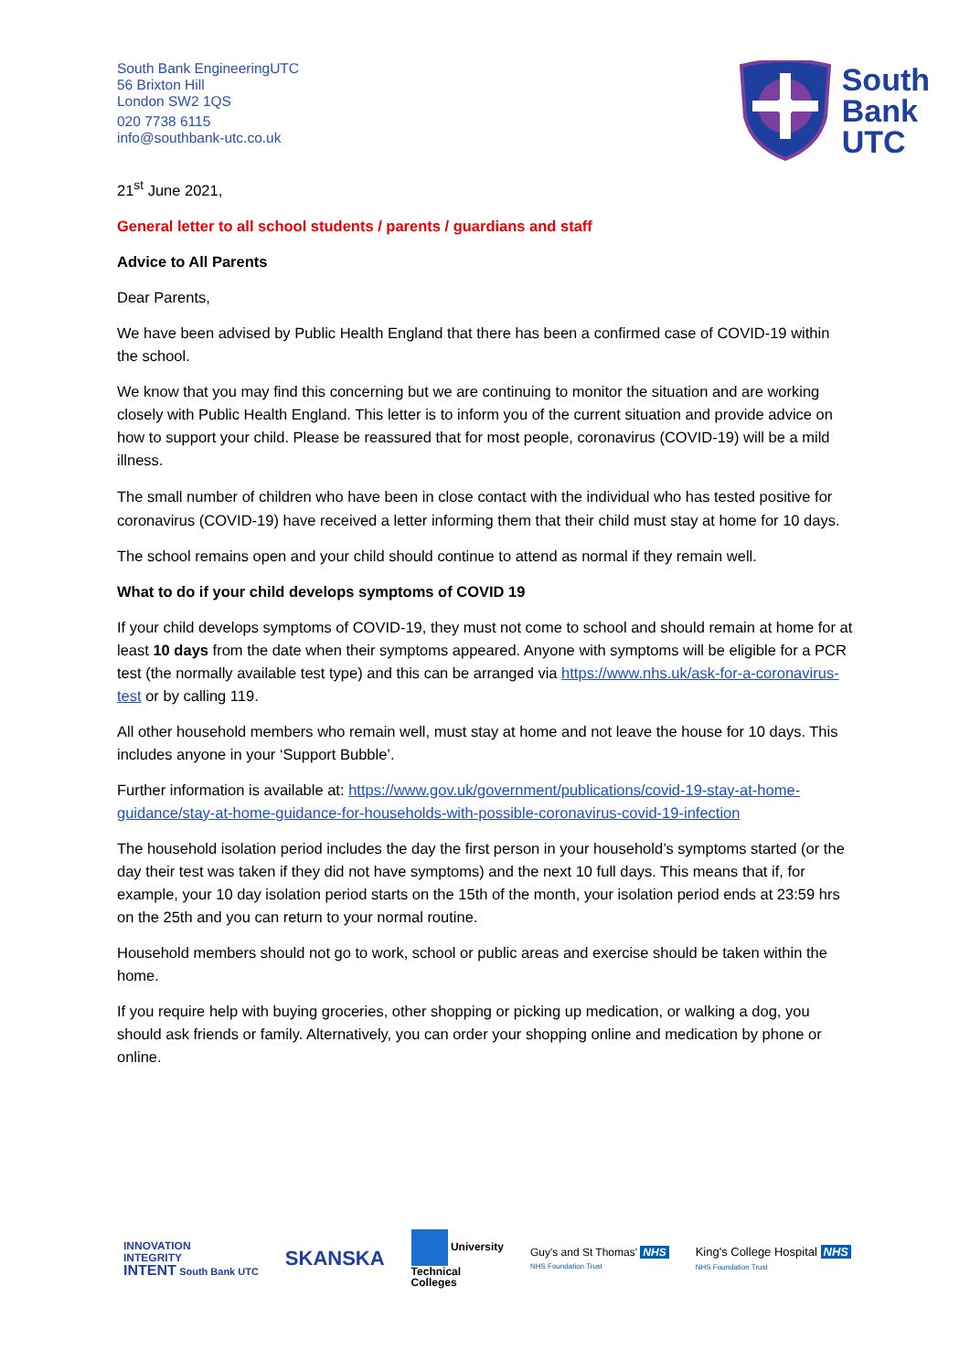South Bank EngineeringUTC
56 Brixton Hill
London SW2 1QS
020 7738 6115
info@southbank-utc.co.uk
South
Bank
UTC
21<sup>st</sup> June 2021,
General letter to all school students / parents / guardians and staff
Advice to All Parents
Dear Parents,
We have been advised by Public Health England that there has been a confirmed case of COVID-19 within the school.
We know that you may find this concerning but we are continuing to monitor the situation and are working closely with Public Health England. This letter is to inform you of the current situation and provide advice on how to support your child. Please be reassured that for most people, coronavirus (COVID-19) will be a mild illness.
The small number of children who have been in close contact with the individual who has tested positive for coronavirus (COVID-19) have received a letter informing them that their child must stay at home for 10 days.
The school remains open and your child should continue to attend as normal if they remain well.
What to do if your child develops symptoms of COVID 19
If your child develops symptoms of COVID-19, they must not come to school and should remain at home for at least 10 days from the date when their symptoms appeared. Anyone with symptoms will be eligible for a PCR test (the normally available test type) and this can be arranged via https://www.nhs.uk/ask-for-a-coronavirus-test or by calling 119.
All other household members who remain well, must stay at home and not leave the house for 10 days. This includes anyone in your ‘Support Bubble’.
Further information is available at: https://www.gov.uk/government/publications/covid-19-stay-at-home-guidance/stay-at-home-guidance-for-households-with-possible-coronavirus-covid-19-infection
The household isolation period includes the day the first person in your household’s symptoms started (or the day their test was taken if they did not have symptoms) and the next 10 full days. This means that if, for example, your 10 day isolation period starts on the 15th of the month, your isolation period ends at 23:59 hrs on the 25th and you can return to your normal routine.
Household members should not go to work, school or public areas and exercise should be taken within the home.
If you require help with buying groceries, other shopping or picking up medication, or walking a dog, you should ask friends or family. Alternatively, you can order your shopping online and medication by phone or online.
INNOVATION
INTEGRITY
INTENT South Bank UTC
SKANSKA
University
Technical
Colleges
Guy's and St Thomas' NHS
NHS Foundation Trust
King's College Hospital NHS
NHS Foundation Trust